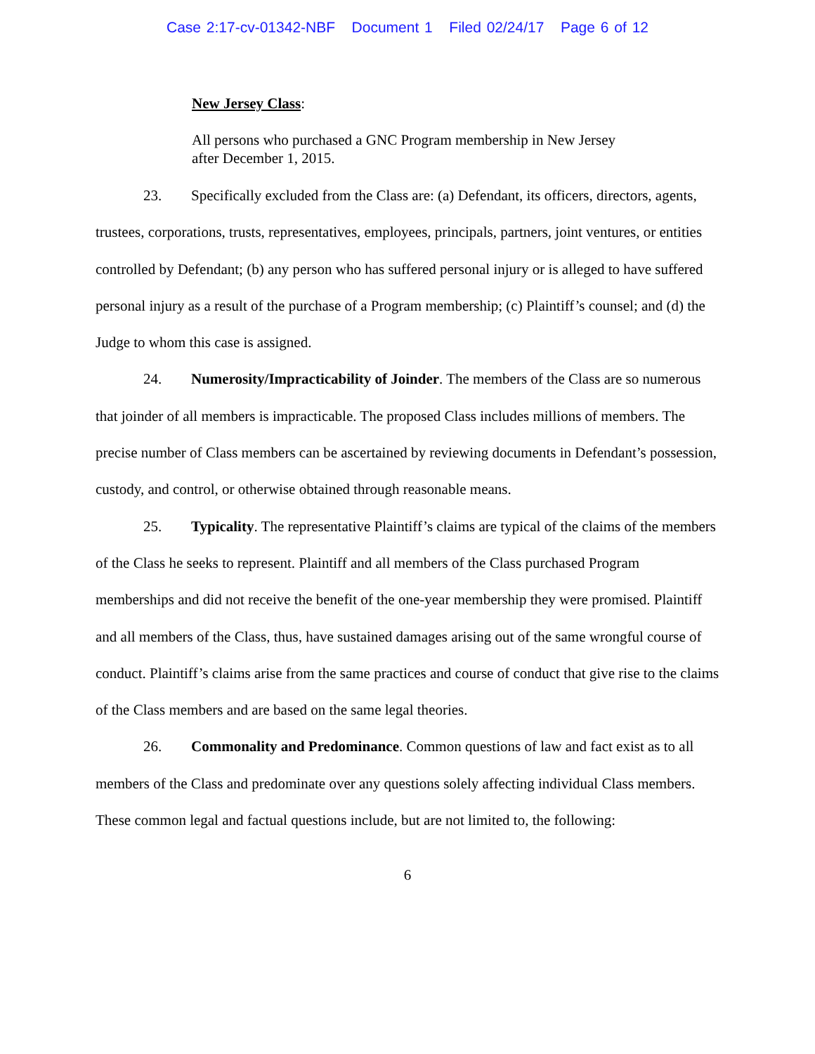Case 2:17-cv-01342-NBF Document 1 Filed 02/24/17 Page 6 of 12
New Jersey Class:
All persons who purchased a GNC Program membership in New Jersey
after December 1, 2015.
23. Specifically excluded from the Class are: (a) Defendant, its officers, directors, agents, trustees, corporations, trusts, representatives, employees, principals, partners, joint ventures, or entities controlled by Defendant; (b) any person who has suffered personal injury or is alleged to have suffered personal injury as a result of the purchase of a Program membership; (c) Plaintiff’s counsel; and (d) the Judge to whom this case is assigned.
24. Numerosity/Impracticability of Joinder. The members of the Class are so numerous that joinder of all members is impracticable. The proposed Class includes millions of members. The precise number of Class members can be ascertained by reviewing documents in Defendant’s possession, custody, and control, or otherwise obtained through reasonable means.
25. Typicality. The representative Plaintiff’s claims are typical of the claims of the members of the Class he seeks to represent. Plaintiff and all members of the Class purchased Program memberships and did not receive the benefit of the one-year membership they were promised. Plaintiff and all members of the Class, thus, have sustained damages arising out of the same wrongful course of conduct. Plaintiff’s claims arise from the same practices and course of conduct that give rise to the claims of the Class members and are based on the same legal theories.
26. Commonality and Predominance. Common questions of law and fact exist as to all members of the Class and predominate over any questions solely affecting individual Class members. These common legal and factual questions include, but are not limited to, the following:
6